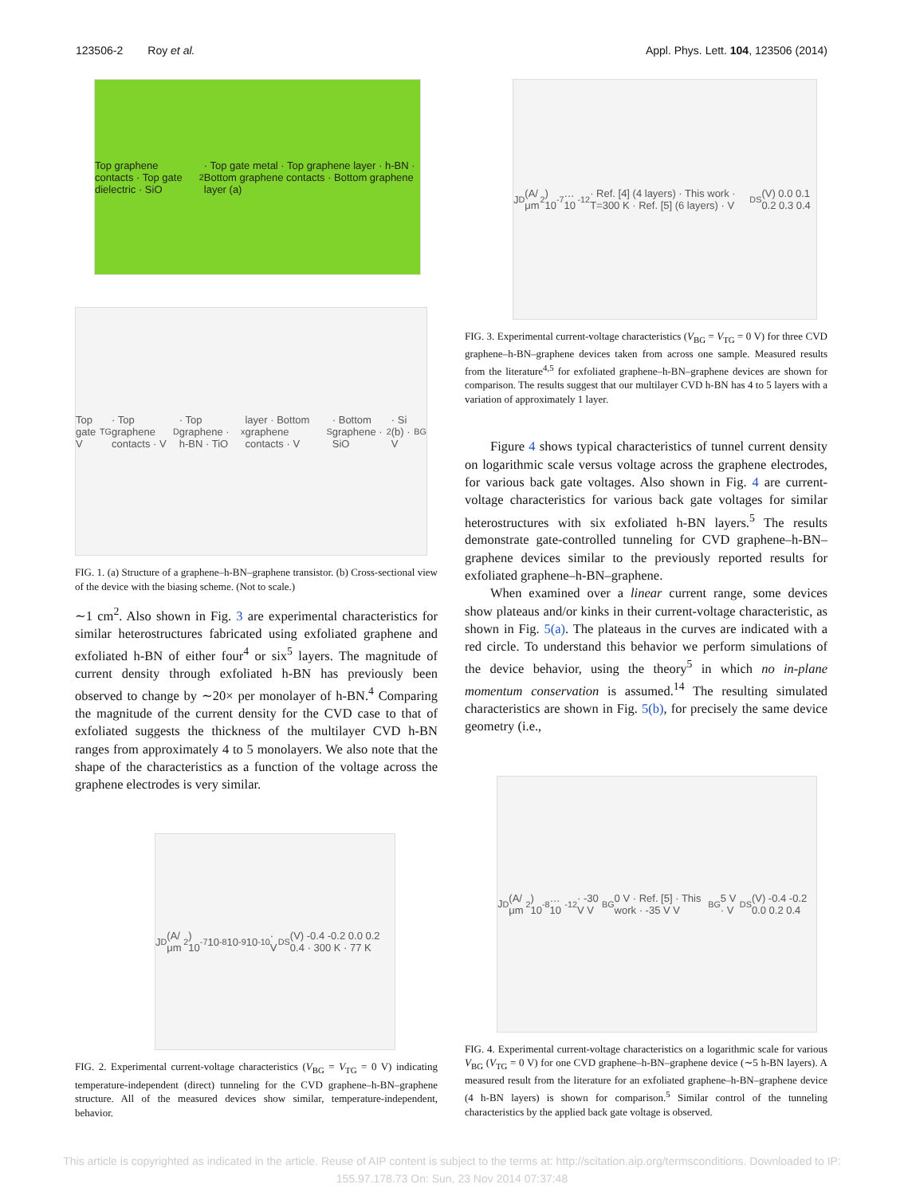123506-2 Roy et al. Appl. Phys. Lett. 104, 123506 (2014)
Top graphene contacts · Top gate dielectric · SiO<sub>2</sub> · Top gate metal · Top graphene layer · h-BN · Bottom graphene contacts · Bottom graphene layer (a)
Top gate V<sub>TG</sub> · Top graphene contacts · V<sub>D</sub> · Top graphene · h-BN · TiO<sub>x</sub> layer · Bottom graphene contacts · V<sub>S</sub> · Bottom graphene · SiO<sub>2</sub> · Si (b) · V<sub>BG</sub>
FIG. 1. (a) Structure of a graphene–h-BN–graphene transistor. (b) Cross-sectional view of the device with the biasing scheme. (Not to scale.)
∼1 cm<sup>2</sup>. Also shown in Fig. 3 are experimental characteristics for similar heterostructures fabricated using exfoliated graphene and exfoliated h-BN of either four<sup>4</sup> or six<sup>5</sup> layers. The magnitude of current density through exfoliated h-BN has previously been observed to change by ∼20× per monolayer of h-BN.<sup>4</sup> Comparing the magnitude of the current density for the CVD case to that of exfoliated suggests the thickness of the multilayer CVD h-BN ranges from approximately 4 to 5 monolayers. We also note that the shape of the characteristics as a function of the voltage across the graphene electrodes is very similar.
J<sub>D</sub> (A/μm<sup>2</sup>) 10<sup>-7</sup> 10<sup>-8</sup> 10<sup>-9</sup> 10<sup>-10</sup> · V<sub>DS</sub> (V) -0.4 -0.2 0.0 0.2 0.4 · 300 K · 77 K
FIG. 2. Experimental current-voltage characteristics (V<sub>BG</sub> = V<sub>TG</sub> = 0 V) indicating temperature-independent (direct) tunneling for the CVD graphene–h-BN–graphene structure. All of the measured devices show similar, temperature-independent, behavior.
J<sub>D</sub> (A/μm<sup>2</sup>) 10<sup>-7</sup> … 10<sup>-12</sup> · Ref. [4] (4 layers) · This work · T=300 K · Ref. [5] (6 layers) · V<sub>DS</sub> (V) 0.0 0.1 0.2 0.3 0.4
FIG. 3. Experimental current-voltage characteristics (V<sub>BG</sub> = V<sub>TG</sub> = 0 V) for three CVD graphene–h-BN–graphene devices taken from across one sample. Measured results from the literature<sup>4,5</sup> for exfoliated graphene–h-BN–graphene devices are shown for comparison. The results suggest that our multilayer CVD h-BN has 4 to 5 layers with a variation of approximately 1 layer.
Figure 4 shows typical characteristics of tunnel current density on logarithmic scale versus voltage across the graphene electrodes, for various back gate voltages. Also shown in Fig. 4 are current-voltage characteristics for various back gate voltages for similar heterostructures with six exfoliated h-BN layers.<sup>5</sup> The results demonstrate gate-controlled tunneling for CVD graphene–h-BN–graphene devices similar to the previously reported results for exfoliated graphene–h-BN–graphene.
When examined over a linear current range, some devices show plateaus and/or kinks in their current-voltage characteristic, as shown in Fig. 5(a). The plateaus in the curves are indicated with a red circle. To understand this behavior we perform simulations of the device behavior, using the theory<sup>5</sup> in which no in-plane momentum conservation is assumed.<sup>14</sup> The resulting simulated characteristics are shown in Fig. 5(b), for precisely the same device geometry (i.e.,
J<sub>D</sub> (A/μm<sup>2</sup>) 10<sup>-8</sup> … 10<sup>-12</sup> · -30 V V<sub>BG</sub> 0 V · Ref. [5] · This work · -35 V V<sub>BG</sub> 5 V · V<sub>DS</sub> (V) -0.4 -0.2 0.0 0.2 0.4
FIG. 4. Experimental current-voltage characteristics on a logarithmic scale for various V<sub>BG</sub> (V<sub>TG</sub> = 0 V) for one CVD graphene–h-BN–graphene device (∼5 h-BN layers). A measured result from the literature for an exfoliated graphene–h-BN–graphene device (4 h-BN layers) is shown for comparison.<sup>5</sup> Similar control of the tunneling characteristics by the applied back gate voltage is observed.
This article is copyrighted as indicated in the article. Reuse of AIP content is subject to the terms at: http://scitation.aip.org/termsconditions. Downloaded to IP:
155.97.178.73 On: Sun, 23 Nov 2014 07:37:48